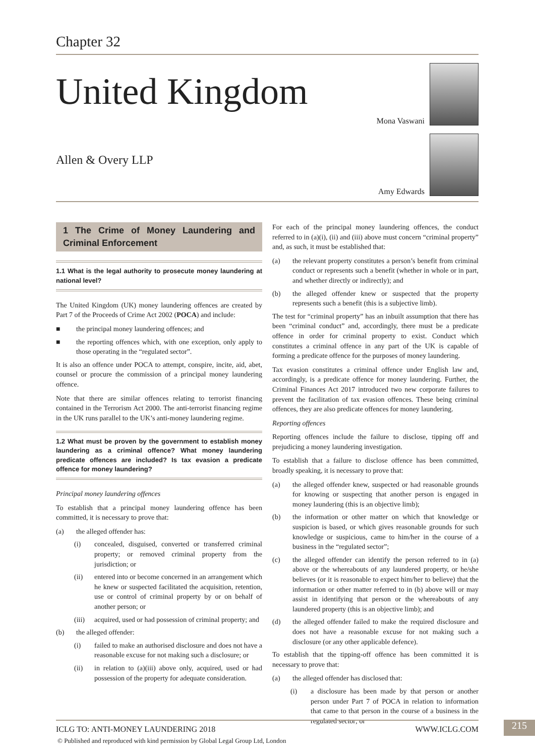Chapter 32
United Kingdom
Allen & Overy LLP
Mona Vaswani
Amy Edwards
1 The Crime of Money Laundering and Criminal Enforcement
1.1 What is the legal authority to prosecute money laundering at national level?
The United Kingdom (UK) money laundering offences are created by Part 7 of the Proceeds of Crime Act 2002 (POCA) and include:
■ the principal money laundering offences; and
■ the reporting offences which, with one exception, only apply to those operating in the “regulated sector”.
It is also an offence under POCA to attempt, conspire, incite, aid, abet, counsel or procure the commission of a principal money laundering offence.
Note that there are similar offences relating to terrorist financing contained in the Terrorism Act 2000. The anti-terrorist financing regime in the UK runs parallel to the UK’s anti-money laundering regime.
1.2 What must be proven by the government to establish money laundering as a criminal offence? What money laundering predicate offences are included? Is tax evasion a predicate offence for money laundering?
Principal money laundering offences
To establish that a principal money laundering offence has been committed, it is necessary to prove that:
(a) the alleged offender has:
(i) concealed, disguised, converted or transferred criminal property; or removed criminal property from the jurisdiction; or
(ii) entered into or become concerned in an arrangement which he knew or suspected facilitated the acquisition, retention, use or control of criminal property by or on behalf of another person; or
(iii) acquired, used or had possession of criminal property; and
(b) the alleged offender:
(i) failed to make an authorised disclosure and does not have a reasonable excuse for not making such a disclosure; or
(ii) in relation to (a)(iii) above only, acquired, used or had possession of the property for adequate consideration.
For each of the principal money laundering offences, the conduct referred to in (a)(i), (ii) and (iii) above must concern “criminal property” and, as such, it must be established that:
(a) the relevant property constitutes a person’s benefit from criminal conduct or represents such a benefit (whether in whole or in part, and whether directly or indirectly); and
(b) the alleged offender knew or suspected that the property represents such a benefit (this is a subjective limb).
The test for “criminal property” has an inbuilt assumption that there has been “criminal conduct” and, accordingly, there must be a predicate offence in order for criminal property to exist. Conduct which constitutes a criminal offence in any part of the UK is capable of forming a predicate offence for the purposes of money laundering.
Tax evasion constitutes a criminal offence under English law and, accordingly, is a predicate offence for money laundering. Further, the Criminal Finances Act 2017 introduced two new corporate failures to prevent the facilitation of tax evasion offences. These being criminal offences, they are also predicate offences for money laundering.
Reporting offences
Reporting offences include the failure to disclose, tipping off and prejudicing a money laundering investigation.
To establish that a failure to disclose offence has been committed, broadly speaking, it is necessary to prove that:
(a) the alleged offender knew, suspected or had reasonable grounds for knowing or suspecting that another person is engaged in money laundering (this is an objective limb);
(b) the information or other matter on which that knowledge or suspicion is based, or which gives reasonable grounds for such knowledge or suspicious, came to him/her in the course of a business in the “regulated sector”;
(c) the alleged offender can identify the person referred to in (a) above or the whereabouts of any laundered property, or he/she believes (or it is reasonable to expect him/her to believe) that the information or other matter referred to in (b) above will or may assist in identifying that person or the whereabouts of any laundered property (this is an objective limb); and
(d) the alleged offender failed to make the required disclosure and does not have a reasonable excuse for not making such a disclosure (or any other applicable defence).
To establish that the tipping-off offence has been committed it is necessary to prove that:
(a) the alleged offender has disclosed that:
(i) a disclosure has been made by that person or another person under Part 7 of POCA in relation to information that came to that person in the course of a business in the regulated sector; or
ICLG TO: ANTI-MONEY LAUNDERING 2018 WWW.ICLG.COM 215
© Published and reproduced with kind permission by Global Legal Group Ltd, London